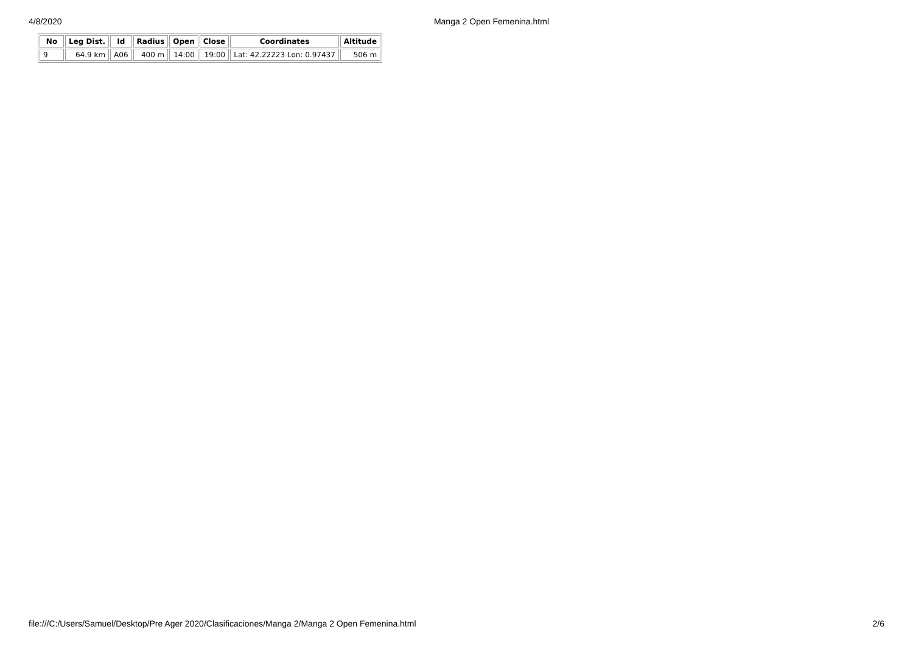4/8/2020 Manga 2 Open Femenina.html
| No | Leg Dist. | Id | Radius | Open | Close | Coordinates | Altitude |
| --- | --- | --- | --- | --- | --- | --- | --- |
| 9 | 64.9 km | A06 | 400 m | 14:00 | 19:00 | Lat: 42.22223 Lon: 0.97437 | 506 m |
file:///C:/Users/Samuel/Desktop/Pre Ager 2020/Clasificaciones/Manga 2/Manga 2 Open Femenina.html 2/6